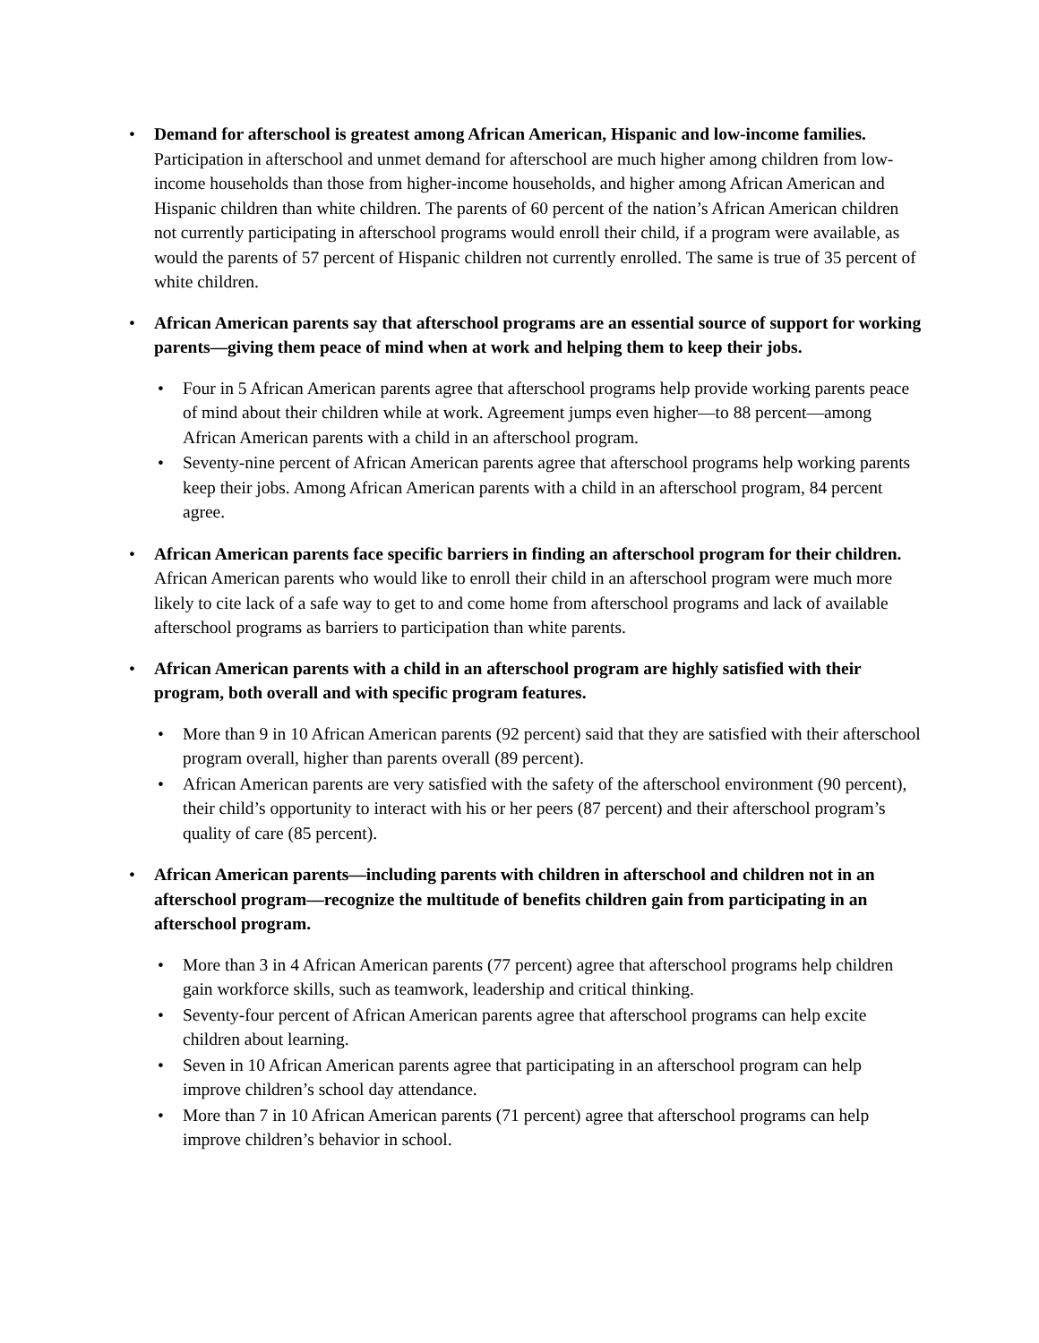•
Demand for afterschool is greatest among African American, Hispanic and low-income families. Participation in afterschool and unmet demand for afterschool are much higher among children from low-income households than those from higher-income households, and higher among African American and Hispanic children than white children. The parents of 60 percent of the nation’s African American children not currently participating in afterschool programs would enroll their child, if a program were available, as would the parents of 57 percent of Hispanic children not currently enrolled. The same is true of 35 percent of white children.
•
African American parents say that afterschool programs are an essential source of support for working parents—giving them peace of mind when at work and helping them to keep their jobs.
•
Four in 5 African American parents agree that afterschool programs help provide working parents peace of mind about their children while at work. Agreement jumps even higher—to 88 percent—among African American parents with a child in an afterschool program.
•
Seventy-nine percent of African American parents agree that afterschool programs help working parents keep their jobs. Among African American parents with a child in an afterschool program, 84 percent agree.
•
African American parents face specific barriers in finding an afterschool program for their children. African American parents who would like to enroll their child in an afterschool program were much more likely to cite lack of a safe way to get to and come home from afterschool programs and lack of available afterschool programs as barriers to participation than white parents.
•
African American parents with a child in an afterschool program are highly satisfied with their program, both overall and with specific program features.
•
More than 9 in 10 African American parents (92 percent) said that they are satisfied with their afterschool program overall, higher than parents overall (89 percent).
•
African American parents are very satisfied with the safety of the afterschool environment (90 percent), their child’s opportunity to interact with his or her peers (87 percent) and their afterschool program’s quality of care (85 percent).
•
African American parents—including parents with children in afterschool and children not in an afterschool program—recognize the multitude of benefits children gain from participating in an afterschool program.
•
More than 3 in 4 African American parents (77 percent) agree that afterschool programs help children gain workforce skills, such as teamwork, leadership and critical thinking.
•
Seventy-four percent of African American parents agree that afterschool programs can help excite children about learning.
•
Seven in 10 African American parents agree that participating in an afterschool program can help improve children’s school day attendance.
•
More than 7 in 10 African American parents (71 percent) agree that afterschool programs can help improve children’s behavior in school.